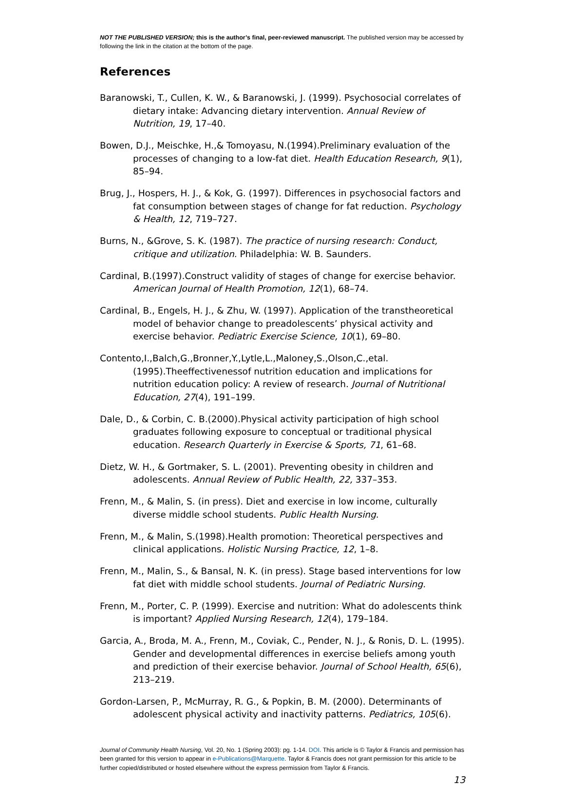NOT THE PUBLISHED VERSION; this is the author’s final, peer-reviewed manuscript. The published version may be accessed by following the link in the citation at the bottom of the page.
References
Baranowski, T., Cullen, K. W., & Baranowski, J. (1999). Psychosocial correlates of dietary intake: Advancing dietary intervention. Annual Review of Nutrition, 19, 17–40.
Bowen, D.J., Meischke, H.,& Tomoyasu, N.(1994).Preliminary evaluation of the processes of changing to a low-fat diet. Health Education Research, 9(1), 85–94.
Brug, J., Hospers, H. J., & Kok, G. (1997). Differences in psychosocial factors and fat consumption between stages of change for fat reduction. Psychology & Health, 12, 719–727.
Burns, N., &Grove, S. K. (1987). The practice of nursing research: Conduct, critique and utilization. Philadelphia: W. B. Saunders.
Cardinal, B.(1997).Construct validity of stages of change for exercise behavior. American Journal of Health Promotion, 12(1), 68–74.
Cardinal, B., Engels, H. J., & Zhu, W. (1997). Application of the transtheoretical model of behavior change to preadolescents’ physical activity and exercise behavior. Pediatric Exercise Science, 10(1), 69–80.
Contento,I.,Balch,G.,Bronner,Y.,Lytle,L.,Maloney,S.,Olson,C.,etal.(1995).Theeffectivenessof nutrition education and implications for nutrition education policy: A review of research. Journal of Nutritional Education, 27(4), 191–199.
Dale, D., & Corbin, C. B.(2000).Physical activity participation of high school graduates following exposure to conceptual or traditional physical education. Research Quarterly in Exercise & Sports, 71, 61–68.
Dietz, W. H., & Gortmaker, S. L. (2001). Preventing obesity in children and adolescents. Annual Review of Public Health, 22, 337–353.
Frenn, M., & Malin, S. (in press). Diet and exercise in low income, culturally diverse middle school students. Public Health Nursing.
Frenn, M., & Malin, S.(1998).Health promotion: Theoretical perspectives and clinical applications. Holistic Nursing Practice, 12, 1–8.
Frenn, M., Malin, S., & Bansal, N. K. (in press). Stage based interventions for low fat diet with middle school students. Journal of Pediatric Nursing.
Frenn, M., Porter, C. P. (1999). Exercise and nutrition: What do adolescents think is important? Applied Nursing Research, 12(4), 179–184.
Garcia, A., Broda, M. A., Frenn, M., Coviak, C., Pender, N. J., & Ronis, D. L. (1995). Gender and developmental differences in exercise beliefs among youth and prediction of their exercise behavior. Journal of School Health, 65(6), 213–219.
Gordon-Larsen, P., McMurray, R. G., & Popkin, B. M. (2000). Determinants of adolescent physical activity and inactivity patterns. Pediatrics, 105(6).
Journal of Community Health Nursing, Vol. 20, No. 1 (Spring 2003): pg. 1-14. DOI. This article is © Taylor & Francis and permission has been granted for this version to appear in e-Publications@Marquette. Taylor & Francis does not grant permission for this article to be further copied/distributed or hosted elsewhere without the express permission from Taylor & Francis.
13